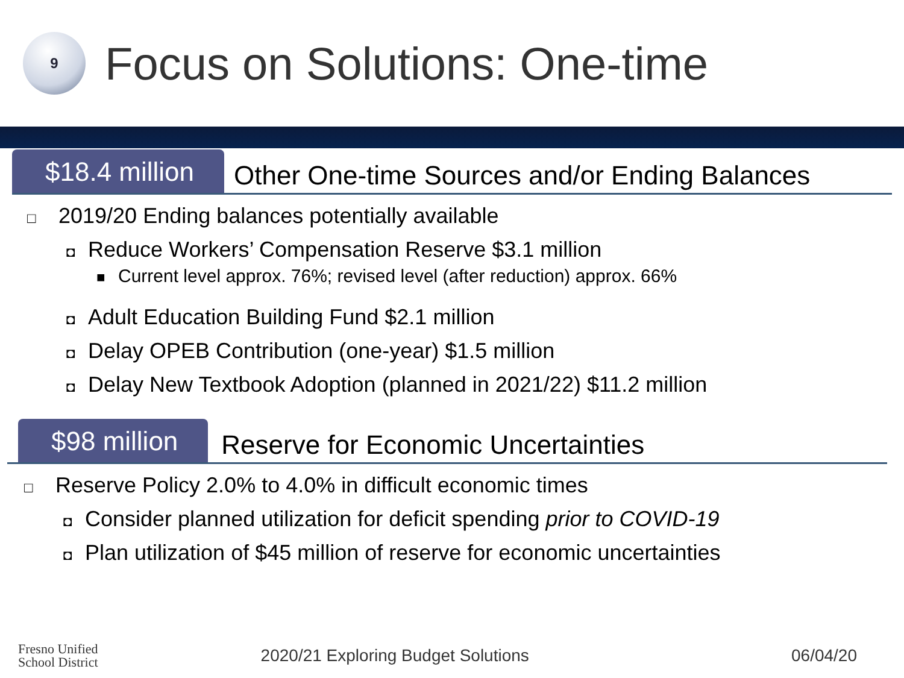9
Focus on Solutions: One-time
$18.4 million
Other One-time Sources and/or Ending Balances
□ 2019/20 Ending balances potentially available
◘ Reduce Workers’ Compensation Reserve $3.1 million
■ Current level approx. 76%; revised level (after reduction) approx. 66%
◘ Adult Education Building Fund $2.1 million
◘ Delay OPEB Contribution (one-year) $1.5 million
◘ Delay New Textbook Adoption (planned in 2021/22) $11.2 million
$98 million
Reserve for Economic Uncertainties
□ Reserve Policy 2.0% to 4.0% in difficult economic times
◘ Consider planned utilization for deficit spending prior to COVID-19
◘ Plan utilization of $45 million of reserve for economic uncertainties
Fresno Unified
School District
2020/21 Exploring Budget Solutions
06/04/20